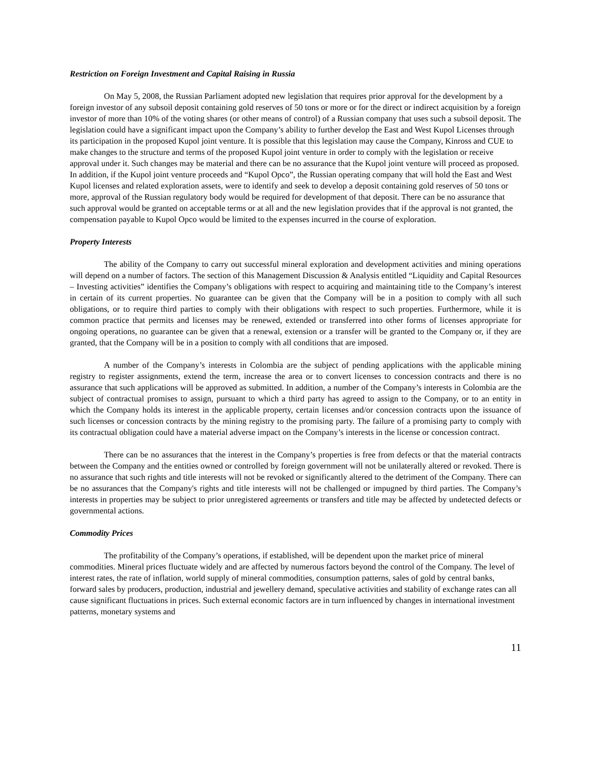Restriction on Foreign Investment and Capital Raising in Russia
On May 5, 2008, the Russian Parliament adopted new legislation that requires prior approval for the development by a foreign investor of any subsoil deposit containing gold reserves of 50 tons or more or for the direct or indirect acquisition by a foreign investor of more than 10% of the voting shares (or other means of control) of a Russian company that uses such a subsoil deposit. The legislation could have a significant impact upon the Company’s ability to further develop the East and West Kupol Licenses through its participation in the proposed Kupol joint venture. It is possible that this legislation may cause the Company, Kinross and CUE to make changes to the structure and terms of the proposed Kupol joint venture in order to comply with the legislation or receive approval under it. Such changes may be material and there can be no assurance that the Kupol joint venture will proceed as proposed. In addition, if the Kupol joint venture proceeds and “Kupol Opco”, the Russian operating company that will hold the East and West Kupol licenses and related exploration assets, were to identify and seek to develop a deposit containing gold reserves of 50 tons or more, approval of the Russian regulatory body would be required for development of that deposit. There can be no assurance that such approval would be granted on acceptable terms or at all and the new legislation provides that if the approval is not granted, the compensation payable to Kupol Opco would be limited to the expenses incurred in the course of exploration.
Property Interests
The ability of the Company to carry out successful mineral exploration and development activities and mining operations will depend on a number of factors. The section of this Management Discussion & Analysis entitled “Liquidity and Capital Resources – Investing activities” identifies the Company’s obligations with respect to acquiring and maintaining title to the Company’s interest in certain of its current properties. No guarantee can be given that the Company will be in a position to comply with all such obligations, or to require third parties to comply with their obligations with respect to such properties. Furthermore, while it is common practice that permits and licenses may be renewed, extended or transferred into other forms of licenses appropriate for ongoing operations, no guarantee can be given that a renewal, extension or a transfer will be granted to the Company or, if they are granted, that the Company will be in a position to comply with all conditions that are imposed.
A number of the Company’s interests in Colombia are the subject of pending applications with the applicable mining registry to register assignments, extend the term, increase the area or to convert licenses to concession contracts and there is no assurance that such applications will be approved as submitted. In addition, a number of the Company’s interests in Colombia are the subject of contractual promises to assign, pursuant to which a third party has agreed to assign to the Company, or to an entity in which the Company holds its interest in the applicable property, certain licenses and/or concession contracts upon the issuance of such licenses or concession contracts by the mining registry to the promising party. The failure of a promising party to comply with its contractual obligation could have a material adverse impact on the Company’s interests in the license or concession contract.
There can be no assurances that the interest in the Company’s properties is free from defects or that the material contracts between the Company and the entities owned or controlled by foreign government will not be unilaterally altered or revoked. There is no assurance that such rights and title interests will not be revoked or significantly altered to the detriment of the Company. There can be no assurances that the Company's rights and title interests will not be challenged or impugned by third parties. The Company’s interests in properties may be subject to prior unregistered agreements or transfers and title may be affected by undetected defects or governmental actions.
Commodity Prices
The profitability of the Company’s operations, if established, will be dependent upon the market price of mineral commodities. Mineral prices fluctuate widely and are affected by numerous factors beyond the control of the Company. The level of interest rates, the rate of inflation, world supply of mineral commodities, consumption patterns, sales of gold by central banks, forward sales by producers, production, industrial and jewellery demand, speculative activities and stability of exchange rates can all cause significant fluctuations in prices. Such external economic factors are in turn influenced by changes in international investment patterns, monetary systems and
11